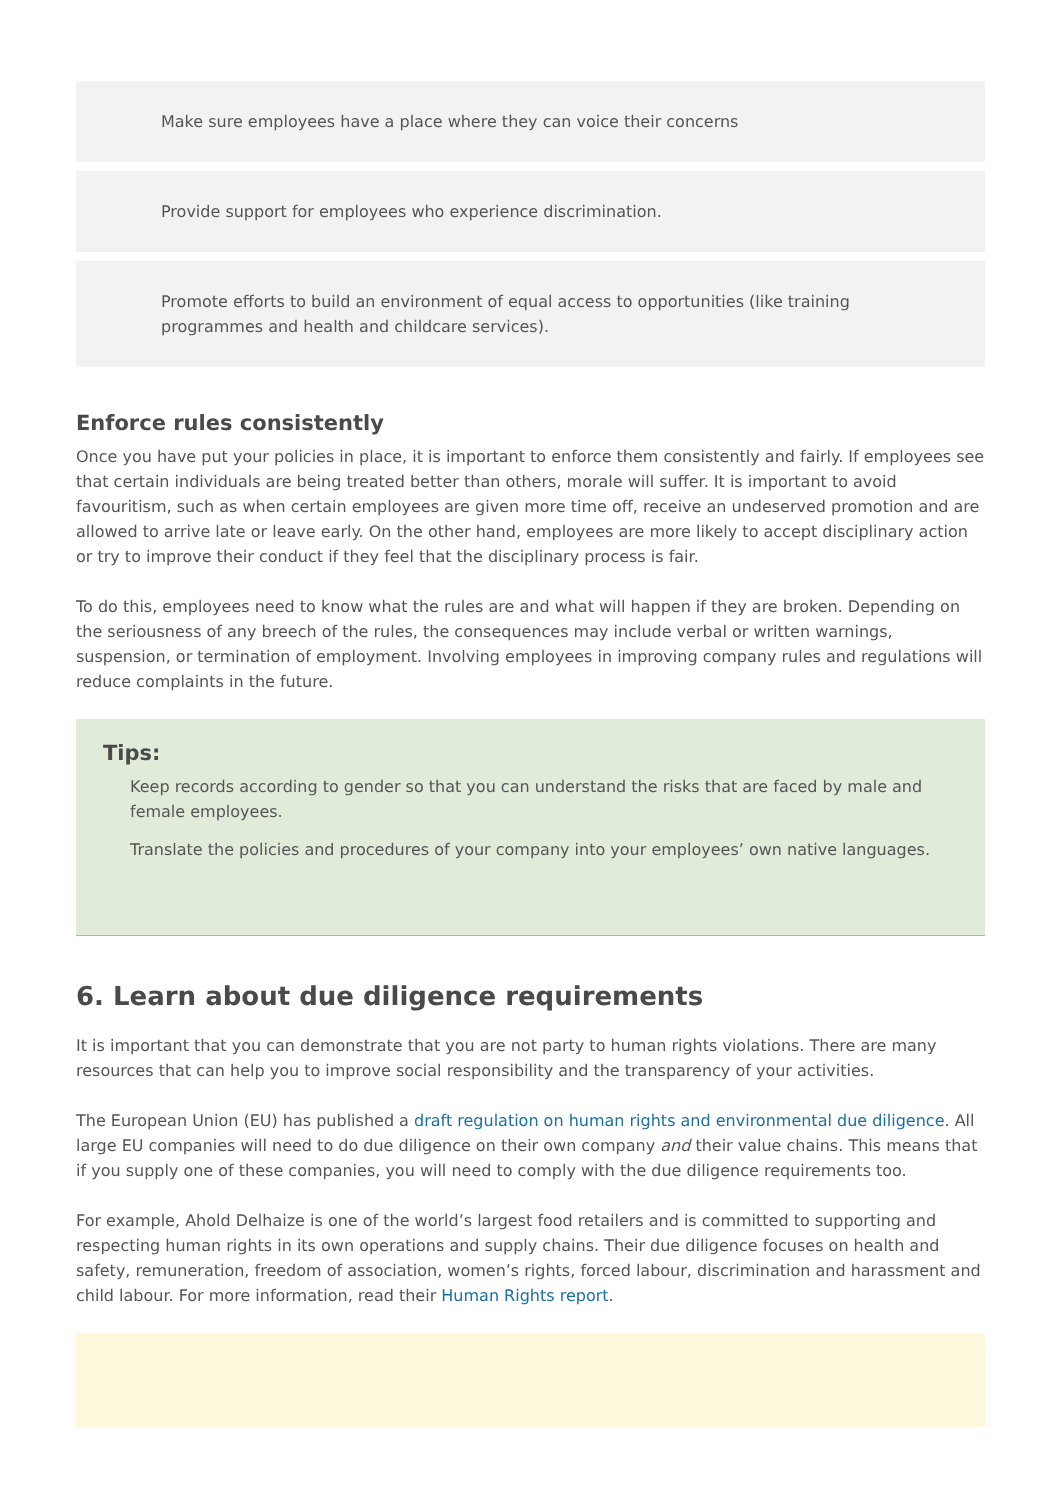Make sure employees have a place where they can voice their concerns
Provide support for employees who experience discrimination.
Promote efforts to build an environment of equal access to opportunities (like training programmes and health and childcare services).
Enforce rules consistently
Once you have put your policies in place, it is important to enforce them consistently and fairly. If employees see that certain individuals are being treated better than others, morale will suffer. It is important to avoid favouritism, such as when certain employees are given more time off, receive an undeserved promotion and are allowed to arrive late or leave early. On the other hand, employees are more likely to accept disciplinary action or try to improve their conduct if they feel that the disciplinary process is fair.
To do this, employees need to know what the rules are and what will happen if they are broken. Depending on the seriousness of any breech of the rules, the consequences may include verbal or written warnings, suspension, or termination of employment. Involving employees in improving company rules and regulations will reduce complaints in the future.
Tips:
Keep records according to gender so that you can understand the risks that are faced by male and female employees.
Translate the policies and procedures of your company into your employees’ own native languages.
6. Learn about due diligence requirements
It is important that you can demonstrate that you are not party to human rights violations. There are many resources that can help you to improve social responsibility and the transparency of your activities.
The European Union (EU) has published a draft regulation on human rights and environmental due diligence. All large EU companies will need to do due diligence on their own company and their value chains. This means that if you supply one of these companies, you will need to comply with the due diligence requirements too.
For example, Ahold Delhaize is one of the world’s largest food retailers and is committed to supporting and respecting human rights in its own operations and supply chains. Their due diligence focuses on health and safety, remuneration, freedom of association, women’s rights, forced labour, discrimination and harassment and child labour. For more information, read their Human Rights report.